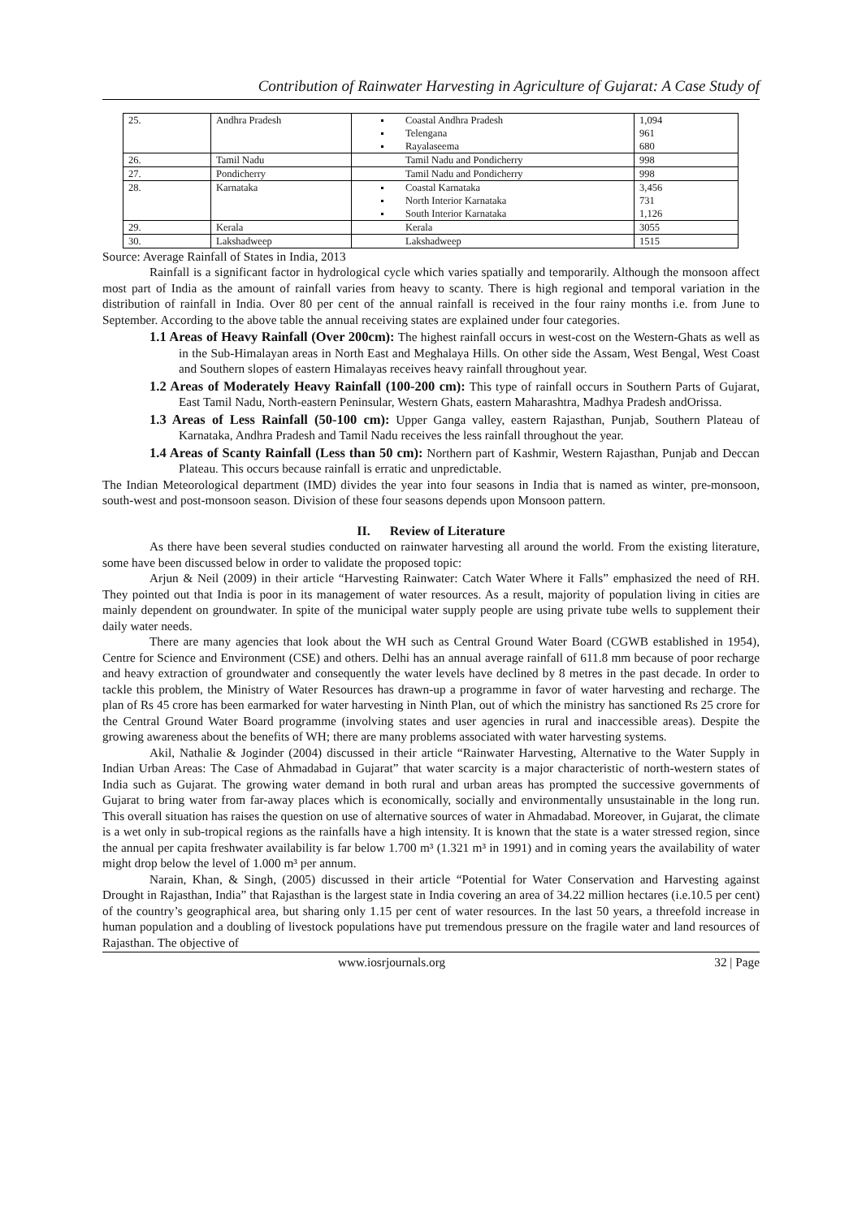Contribution of Rainwater Harvesting in Agriculture of Gujarat: A Case Study of
| 25. | Andhra Pradesh | Coastal Andhra Pradesh Telengana Rayalaseema | 1,094 961 680 |
| 26. | Tamil Nadu | Tamil Nadu and Pondicherry | 998 |
| 27. | Pondicherry | Tamil Nadu and Pondicherry | 998 |
| 28. | Karnataka | Coastal Karnataka North Interior Karnataka South Interior Karnataka | 3,456 731 1,126 |
| 29. | Kerala | Kerala | 3055 |
| 30. | Lakshadweep | Lakshadweep | 1515 |
Source: Average Rainfall of States in India, 2013
Rainfall is a significant factor in hydrological cycle which varies spatially and temporarily. Although the monsoon affect most part of India as the amount of rainfall varies from heavy to scanty. There is high regional and temporal variation in the distribution of rainfall in India. Over 80 per cent of the annual rainfall is received in the four rainy months i.e. from June to September. According to the above table the annual receiving states are explained under four categories.
1.1 Areas of Heavy Rainfall (Over 200cm): The highest rainfall occurs in west-cost on the Western-Ghats as well as in the Sub-Himalayan areas in North East and Meghalaya Hills. On other side the Assam, West Bengal, West Coast and Southern slopes of eastern Himalayas receives heavy rainfall throughout year.
1.2 Areas of Moderately Heavy Rainfall (100-200 cm): This type of rainfall occurs in Southern Parts of Gujarat, East Tamil Nadu, North-eastern Peninsular, Western Ghats, eastern Maharashtra, Madhya Pradesh andOrissa.
1.3 Areas of Less Rainfall (50-100 cm): Upper Ganga valley, eastern Rajasthan, Punjab, Southern Plateau of Karnataka, Andhra Pradesh and Tamil Nadu receives the less rainfall throughout the year.
1.4 Areas of Scanty Rainfall (Less than 50 cm): Northern part of Kashmir, Western Rajasthan, Punjab and Deccan Plateau. This occurs because rainfall is erratic and unpredictable.
The Indian Meteorological department (IMD) divides the year into four seasons in India that is named as winter, pre-monsoon, south-west and post-monsoon season. Division of these four seasons depends upon Monsoon pattern.
II. Review of Literature
As there have been several studies conducted on rainwater harvesting all around the world. From the existing literature, some have been discussed below in order to validate the proposed topic:
Arjun & Neil (2009) in their article “Harvesting Rainwater: Catch Water Where it Falls” emphasized the need of RH. They pointed out that India is poor in its management of water resources. As a result, majority of population living in cities are mainly dependent on groundwater. In spite of the municipal water supply people are using private tube wells to supplement their daily water needs.
There are many agencies that look about the WH such as Central Ground Water Board (CGWB established in 1954), Centre for Science and Environment (CSE) and others. Delhi has an annual average rainfall of 611.8 mm because of poor recharge and heavy extraction of groundwater and consequently the water levels have declined by 8 metres in the past decade. In order to tackle this problem, the Ministry of Water Resources has drawn-up a programme in favor of water harvesting and recharge. The plan of Rs 45 crore has been earmarked for water harvesting in Ninth Plan, out of which the ministry has sanctioned Rs 25 crore for the Central Ground Water Board programme (involving states and user agencies in rural and inaccessible areas). Despite the growing awareness about the benefits of WH; there are many problems associated with water harvesting systems.
Akil, Nathalie & Joginder (2004) discussed in their article “Rainwater Harvesting, Alternative to the Water Supply in Indian Urban Areas: The Case of Ahmadabad in Gujarat” that water scarcity is a major characteristic of north-western states of India such as Gujarat. The growing water demand in both rural and urban areas has prompted the successive governments of Gujarat to bring water from far-away places which is economically, socially and environmentally unsustainable in the long run. This overall situation has raises the question on use of alternative sources of water in Ahmadabad. Moreover, in Gujarat, the climate is a wet only in sub-tropical regions as the rainfalls have a high intensity. It is known that the state is a water stressed region, since the annual per capita freshwater availability is far below 1.700 m³ (1.321 m³ in 1991) and in coming years the availability of water might drop below the level of 1.000 m³ per annum.
Narain, Khan, & Singh, (2005) discussed in their article “Potential for Water Conservation and Harvesting against Drought in Rajasthan, India” that Rajasthan is the largest state in India covering an area of 34.22 million hectares (i.e.10.5 per cent) of the country’s geographical area, but sharing only 1.15 per cent of water resources. In the last 50 years, a threefold increase in human population and a doubling of livestock populations have put tremendous pressure on the fragile water and land resources of Rajasthan. The objective of
www.iosrjournals.org 32 | Page